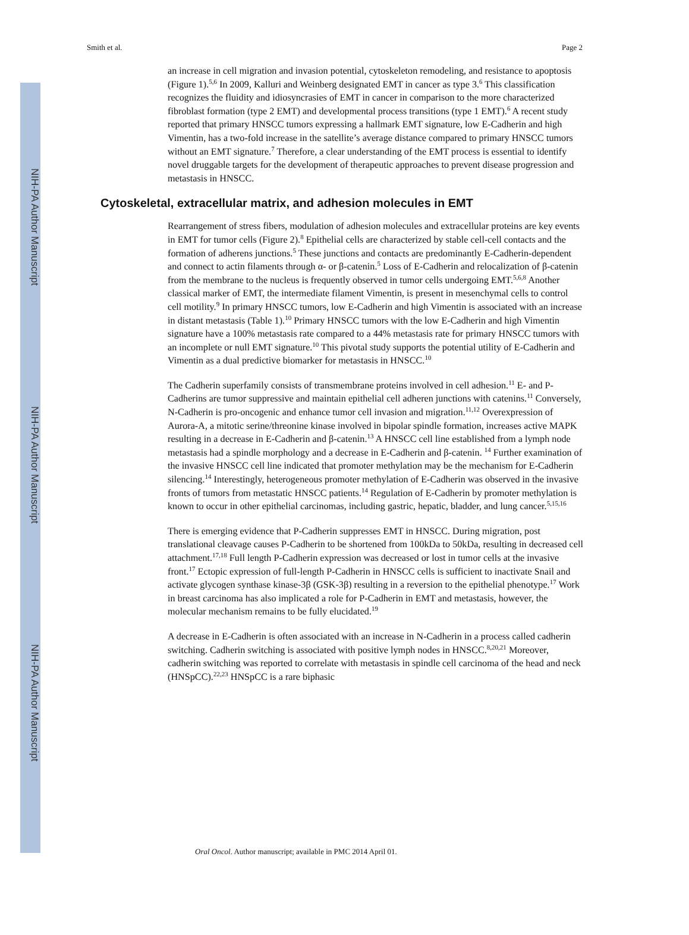NIH-PA Author Manuscript
NIH-PA Author Manuscript
NIH-PA Author Manuscript
Smith et al. Page 2
an increase in cell migration and invasion potential, cytoskeleton remodeling, and resistance to apoptosis (Figure 1).<sup>5,6</sup> In 2009, Kalluri and Weinberg designated EMT in cancer as type 3.<sup>6</sup> This classification recognizes the fluidity and idiosyncrasies of EMT in cancer in comparison to the more characterized fibroblast formation (type 2 EMT) and developmental process transitions (type 1 EMT).<sup>6</sup> A recent study reported that primary HNSCC tumors expressing a hallmark EMT signature, low E-Cadherin and high Vimentin, has a two-fold increase in the satellite’s average distance compared to primary HNSCC tumors without an EMT signature.<sup>7</sup> Therefore, a clear understanding of the EMT process is essential to identify novel druggable targets for the development of therapeutic approaches to prevent disease progression and metastasis in HNSCC.
Cytoskeletal, extracellular matrix, and adhesion molecules in EMT
Rearrangement of stress fibers, modulation of adhesion molecules and extracellular proteins are key events in EMT for tumor cells (Figure 2).<sup>8</sup> Epithelial cells are characterized by stable cell-cell contacts and the formation of adherens junctions.<sup>5</sup> These junctions and contacts are predominantly E-Cadherin-dependent and connect to actin filaments through α- or β-catenin.<sup>5</sup> Loss of E-Cadherin and relocalization of β-catenin from the membrane to the nucleus is frequently observed in tumor cells undergoing EMT.<sup>5,6,8</sup> Another classical marker of EMT, the intermediate filament Vimentin, is present in mesenchymal cells to control cell motility.<sup>9</sup> In primary HNSCC tumors, low E-Cadherin and high Vimentin is associated with an increase in distant metastasis (Table 1).<sup>10</sup> Primary HNSCC tumors with the low E-Cadherin and high Vimentin signature have a 100% metastasis rate compared to a 44% metastasis rate for primary HNSCC tumors with an incomplete or null EMT signature.<sup>10</sup> This pivotal study supports the potential utility of E-Cadherin and Vimentin as a dual predictive biomarker for metastasis in HNSCC.<sup>10</sup>
The Cadherin superfamily consists of transmembrane proteins involved in cell adhesion.<sup>11</sup> E- and P-Cadherins are tumor suppressive and maintain epithelial cell adheren junctions with catenins.<sup>11</sup> Conversely, N-Cadherin is pro-oncogenic and enhance tumor cell invasion and migration.<sup>11,12</sup> Overexpression of Aurora-A, a mitotic serine/threonine kinase involved in bipolar spindle formation, increases active MAPK resulting in a decrease in E-Cadherin and β-catenin.<sup>13</sup> A HNSCC cell line established from a lymph node metastasis had a spindle morphology and a decrease in E-Cadherin and β-catenin. <sup>14</sup> Further examination of the invasive HNSCC cell line indicated that promoter methylation may be the mechanism for E-Cadherin silencing.<sup>14</sup> Interestingly, heterogeneous promoter methylation of E-Cadherin was observed in the invasive fronts of tumors from metastatic HNSCC patients.<sup>14</sup> Regulation of E-Cadherin by promoter methylation is known to occur in other epithelial carcinomas, including gastric, hepatic, bladder, and lung cancer.<sup>5,15,16</sup>
There is emerging evidence that P-Cadherin suppresses EMT in HNSCC. During migration, post translational cleavage causes P-Cadherin to be shortened from 100kDa to 50kDa, resulting in decreased cell attachment.<sup>17,18</sup> Full length P-Cadherin expression was decreased or lost in tumor cells at the invasive front.<sup>17</sup> Ectopic expression of full-length P-Cadherin in HNSCC cells is sufficient to inactivate Snail and activate glycogen synthase kinase-3β (GSK-3β) resulting in a reversion to the epithelial phenotype.<sup>17</sup> Work in breast carcinoma has also implicated a role for P-Cadherin in EMT and metastasis, however, the molecular mechanism remains to be fully elucidated.<sup>19</sup>
A decrease in E-Cadherin is often associated with an increase in N-Cadherin in a process called cadherin switching. Cadherin switching is associated with positive lymph nodes in HNSCC.<sup>8,20,21</sup> Moreover, cadherin switching was reported to correlate with metastasis in spindle cell carcinoma of the head and neck (HNSpCC).<sup>22,23</sup> HNSpCC is a rare biphasic
Oral Oncol. Author manuscript; available in PMC 2014 April 01.